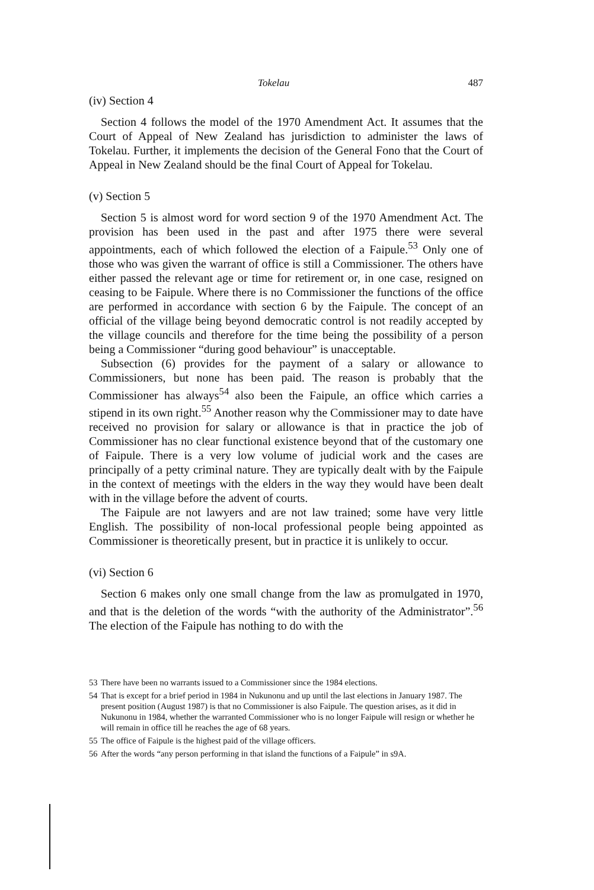Tokelau 487
(iv) Section 4
Section 4 follows the model of the 1970 Amendment Act. It assumes that the Court of Appeal of New Zealand has jurisdiction to administer the laws of Tokelau. Further, it implements the decision of the General Fono that the Court of Appeal in New Zealand should be the final Court of Appeal for Tokelau.
(v) Section 5
Section 5 is almost word for word section 9 of the 1970 Amendment Act. The provision has been used in the past and after 1975 there were several appointments, each of which followed the election of a Faipule.<sup>53</sup> Only one of those who was given the warrant of office is still a Commissioner. The others have either passed the relevant age or time for retirement or, in one case, resigned on ceasing to be Faipule. Where there is no Commissioner the functions of the office are performed in accordance with section 6 by the Faipule. The concept of an official of the village being beyond democratic control is not readily accepted by the village councils and therefore for the time being the possibility of a person being a Commissioner “during good behaviour” is unacceptable.
Subsection (6) provides for the payment of a salary or allowance to Commissioners, but none has been paid. The reason is probably that the Commissioner has always<sup>54</sup> also been the Faipule, an office which carries a stipend in its own right.<sup>55</sup> Another reason why the Commissioner may to date have received no provision for salary or allowance is that in practice the job of Commissioner has no clear functional existence beyond that of the customary one of Faipule. There is a very low volume of judicial work and the cases are principally of a petty criminal nature. They are typically dealt with by the Faipule in the context of meetings with the elders in the way they would have been dealt with in the village before the advent of courts.
The Faipule are not lawyers and are not law trained; some have very little English. The possibility of non-local professional people being appointed as Commissioner is theoretically present, but in practice it is unlikely to occur.
(vi) Section 6
Section 6 makes only one small change from the law as promulgated in 1970, and that is the deletion of the words “with the authority of the Administrator”.<sup>56</sup> The election of the Faipule has nothing to do with the
53 There have been no warrants issued to a Commissioner since the 1984 elections.
54 That is except for a brief period in 1984 in Nukunonu and up until the last elections in January 1987. The present position (August 1987) is that no Commissioner is also Faipule. The question arises, as it did in Nukunonu in 1984, whether the warranted Commissioner who is no longer Faipule will resign or whether he will remain in office till he reaches the age of 68 years.
55 The office of Faipule is the highest paid of the village officers.
56 After the words “any person performing in that island the functions of a Faipule” in s9A.